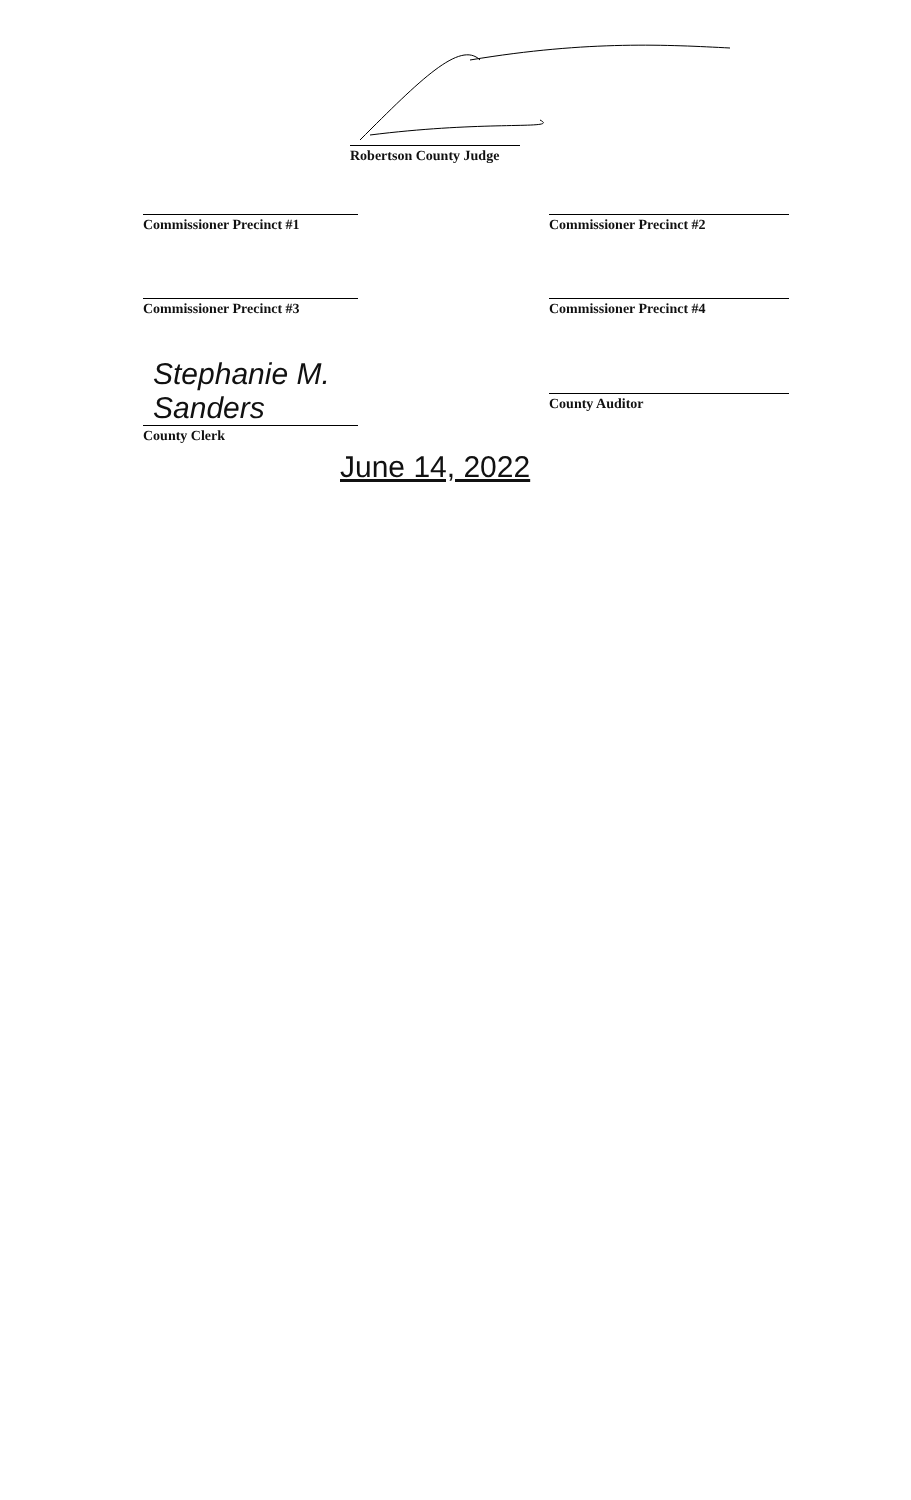Robertson County Judge
Commissioner Precinct #1 Commissioner Precinct #2
Commissioner Precinct #3 Commissioner Precinct #4
Stephanie M. Sanders
County Clerk
County Auditor
June 14, 2022